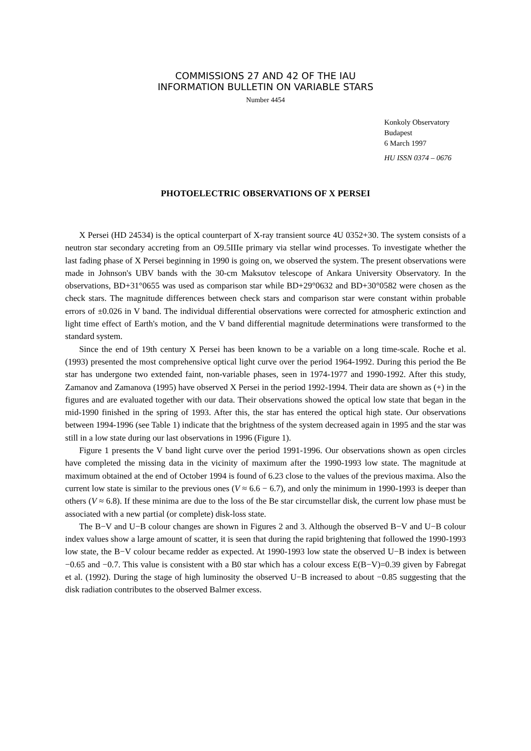COMMISSIONS 27 AND 42 OF THE IAU
INFORMATION BULLETIN ON VARIABLE STARS
Number 4454
Konkoly Observatory
Budapest
6 March 1997
HU ISSN 0374 – 0676
PHOTOELECTRIC OBSERVATIONS OF X PERSEI
X Persei (HD 24534) is the optical counterpart of X-ray transient source 4U 0352+30. The system consists of a neutron star secondary accreting from an O9.5IIIe primary via stellar wind processes. To investigate whether the last fading phase of X Persei beginning in 1990 is going on, we observed the system. The present observations were made in Johnson's UBV bands with the 30-cm Maksutov telescope of Ankara University Observatory. In the observations, BD+31°0655 was used as comparison star while BD+29°0632 and BD+30°0582 were chosen as the check stars. The magnitude differences between check stars and comparison star were constant within probable errors of ±0.026 in V band. The individual differential observations were corrected for atmospheric extinction and light time effect of Earth's motion, and the V band differential magnitude determinations were transformed to the standard system.
Since the end of 19th century X Persei has been known to be a variable on a long time-scale. Roche et al. (1993) presented the most comprehensive optical light curve over the period 1964-1992. During this period the Be star has undergone two extended faint, non-variable phases, seen in 1974-1977 and 1990-1992. After this study, Zamanov and Zamanova (1995) have observed X Persei in the period 1992-1994. Their data are shown as (+) in the figures and are evaluated together with our data. Their observations showed the optical low state that began in the mid-1990 finished in the spring of 1993. After this, the star has entered the optical high state. Our observations between 1994-1996 (see Table 1) indicate that the brightness of the system decreased again in 1995 and the star was still in a low state during our last observations in 1996 (Figure 1).
Figure 1 presents the V band light curve over the period 1991-1996. Our observations shown as open circles have completed the missing data in the vicinity of maximum after the 1990-1993 low state. The magnitude at maximum obtained at the end of October 1994 is found of 6.23 close to the values of the previous maxima. Also the current low state is similar to the previous ones (V ≈ 6.6 − 6.7), and only the minimum in 1990-1993 is deeper than others (V ≈ 6.8). If these minima are due to the loss of the Be star circumstellar disk, the current low phase must be associated with a new partial (or complete) disk-loss state.
The B−V and U−B colour changes are shown in Figures 2 and 3. Although the observed B−V and U−B colour index values show a large amount of scatter, it is seen that during the rapid brightening that followed the 1990-1993 low state, the B−V colour became redder as expected. At 1990-1993 low state the observed U−B index is between −0.65 and −0.7. This value is consistent with a B0 star which has a colour excess E(B−V)=0.39 given by Fabregat et al. (1992). During the stage of high luminosity the observed U−B increased to about −0.85 suggesting that the disk radiation contributes to the observed Balmer excess.